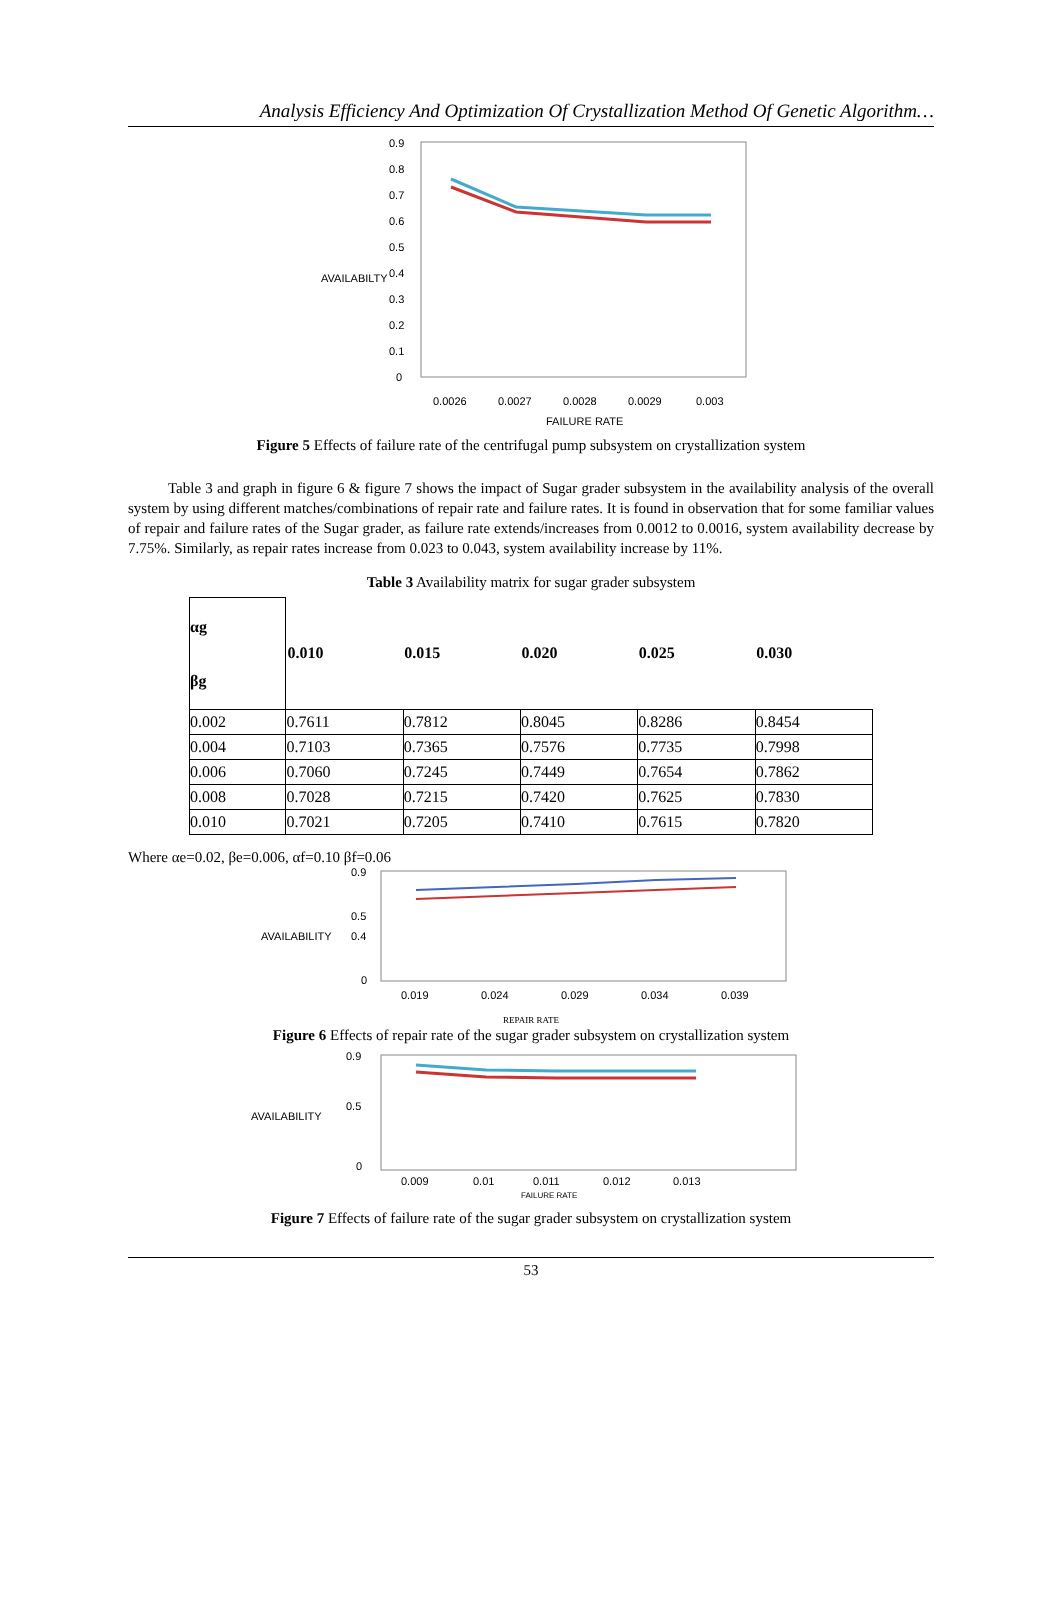Analysis Efficiency And Optimization Of Crystallization Method Of Genetic Algorithm…
AVAILABILTY
0.9
0.8
0.7
0.6
0.5
0.4
0.3
0.2
0.1
0
0.0026
0.0027
0.0028
0.0029
0.003
FAILURE RATE
Figure 5 Effects of failure rate of the centrifugal pump subsystem on crystallization system
Table 3 and graph in figure 6 & figure 7 shows the impact of Sugar grader subsystem in the availability analysis of the overall system by using different matches/combinations of repair rate and failure rates. It is found in observation that for some familiar values of repair and failure rates of the Sugar grader, as failure rate extends/increases from 0.0012 to 0.0016, system availability decrease by 7.75%. Similarly, as repair rates increase from 0.023 to 0.043, system availability increase by 11%.
Table 3 Availability matrix for sugar grader subsystem
| αg βg | 0.010 | 0.015 | 0.020 | 0.025 | 0.030 |
| 0.002 | 0.7611 | 0.7812 | 0.8045 | 0.8286 | 0.8454 |
| 0.004 | 0.7103 | 0.7365 | 0.7576 | 0.7735 | 0.7998 |
| 0.006 | 0.7060 | 0.7245 | 0.7449 | 0.7654 | 0.7862 |
| 0.008 | 0.7028 | 0.7215 | 0.7420 | 0.7625 | 0.7830 |
| 0.010 | 0.7021 | 0.7205 | 0.7410 | 0.7615 | 0.7820 |
Where αe=0.02, βe=0.006, αf=0.10 βf=0.06
AVAILABILITY
0.9
0.5
0.4
0
0.019
0.024
0.029
0.034
0.039
REPAIR RATE
Figure 6 Effects of repair rate of the sugar grader subsystem on crystallization system
AVAILABILITY
0.9
0.5
0
0.009
0.01
0.011
0.012
0.013
FAILURE RATE
Figure 7 Effects of failure rate of the sugar grader subsystem on crystallization system
53